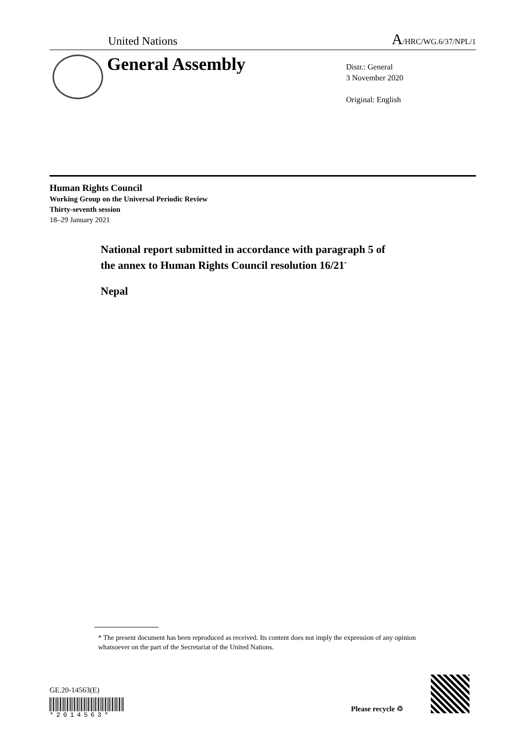United Nations A/HRC/WG.6/37/NPL/1
General Assembly
Distr.: General
3 November 2020
Original: English
Human Rights Council
Working Group on the Universal Periodic Review
Thirty-seventh session
18–29 January 2021
National report submitted in accordance with paragraph 5 of
the annex to Human Rights Council resolution 16/21<sup>*</sup>
Nepal
* The present document has been reproduced as received. Its content does not imply the expression of any opinion whatsoever on the part of the Secretariat of the United Nations.
GE.20-14563(E)
*2014563*
Please recycle ♲